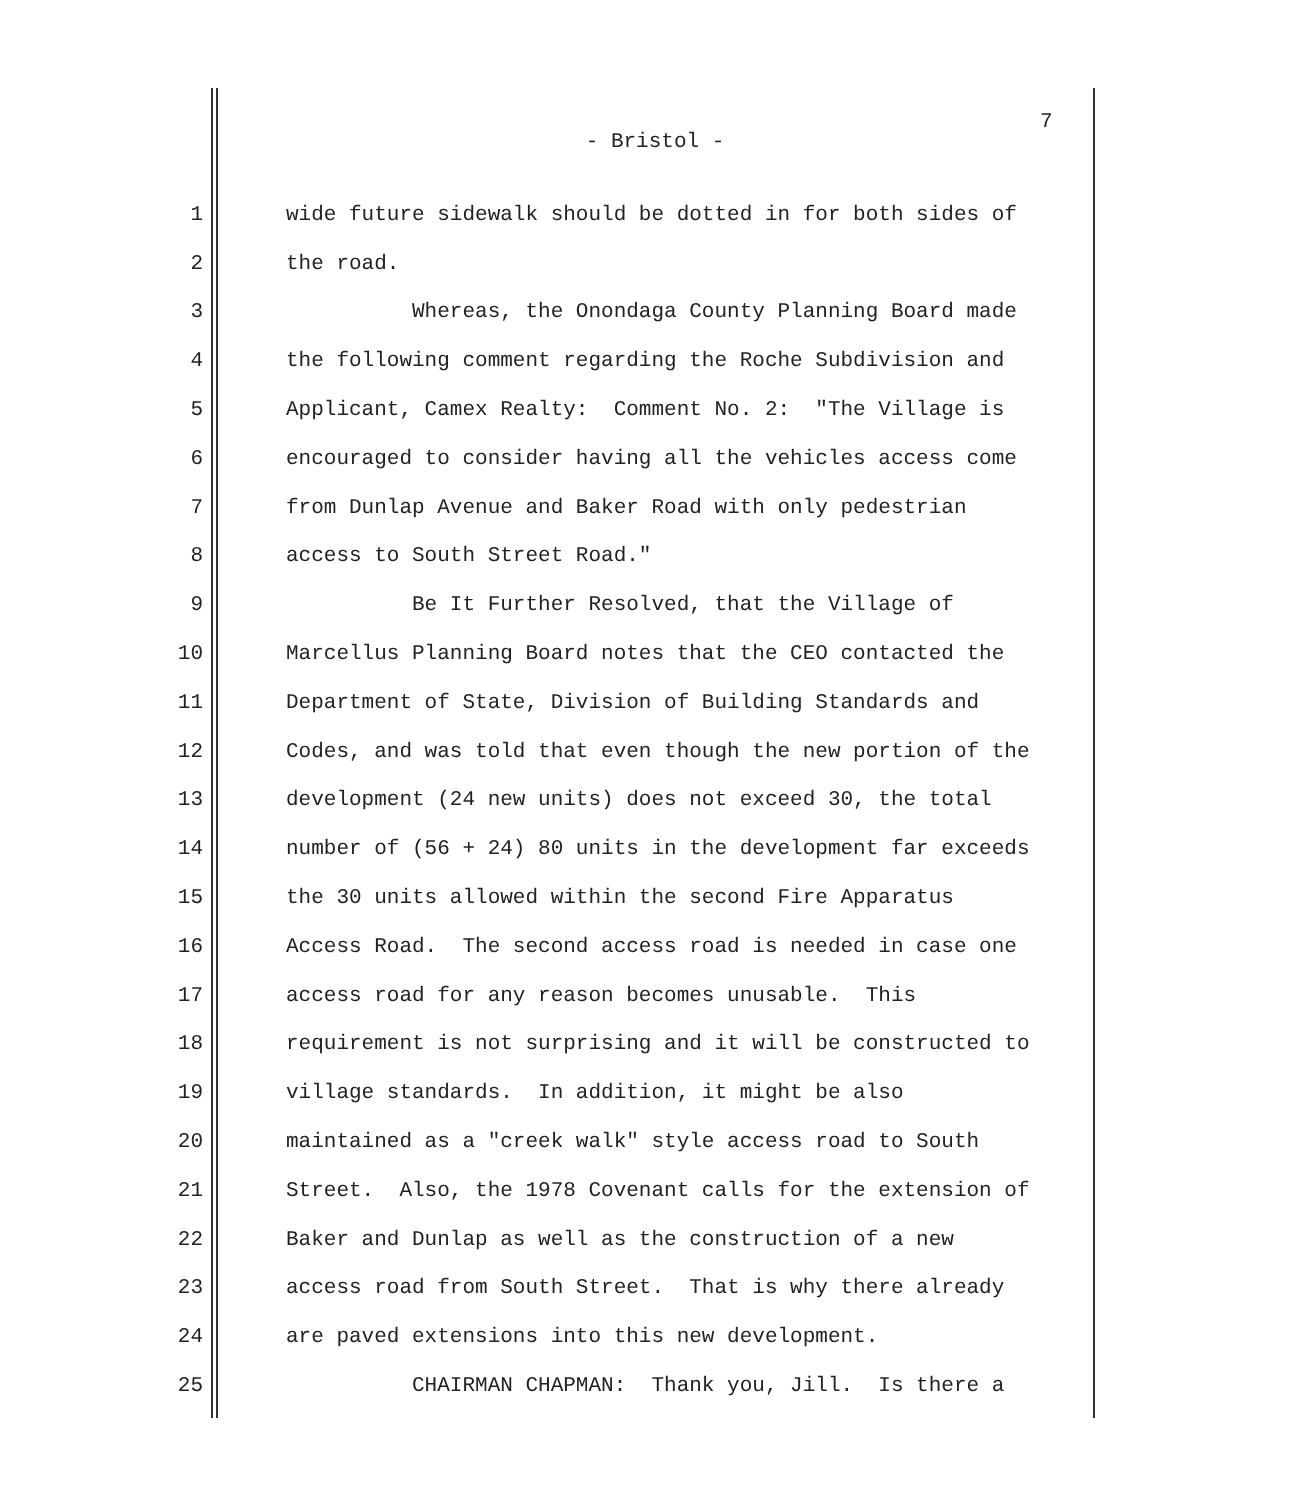7
- Bristol -
1 wide future sidewalk should be dotted in for both sides of
2 the road.
3 Whereas, the Onondaga County Planning Board made
4 the following comment regarding the Roche Subdivision and
5 Applicant, Camex Realty: Comment No. 2: "The Village is
6 encouraged to consider having all the vehicles access come
7 from Dunlap Avenue and Baker Road with only pedestrian
8 access to South Street Road."
9 Be It Further Resolved, that the Village of
10 Marcellus Planning Board notes that the CEO contacted the
11 Department of State, Division of Building Standards and
12 Codes, and was told that even though the new portion of the
13 development (24 new units) does not exceed 30, the total
14 number of (56 + 24) 80 units in the development far exceeds
15 the 30 units allowed within the second Fire Apparatus
16 Access Road. The second access road is needed in case one
17 access road for any reason becomes unusable. This
18 requirement is not surprising and it will be constructed to
19 village standards. In addition, it might be also
20 maintained as a "creek walk" style access road to South
21 Street. Also, the 1978 Covenant calls for the extension of
22 Baker and Dunlap as well as the construction of a new
23 access road from South Street. That is why there already
24 are paved extensions into this new development.
25 CHAIRMAN CHAPMAN: Thank you, Jill. Is there a